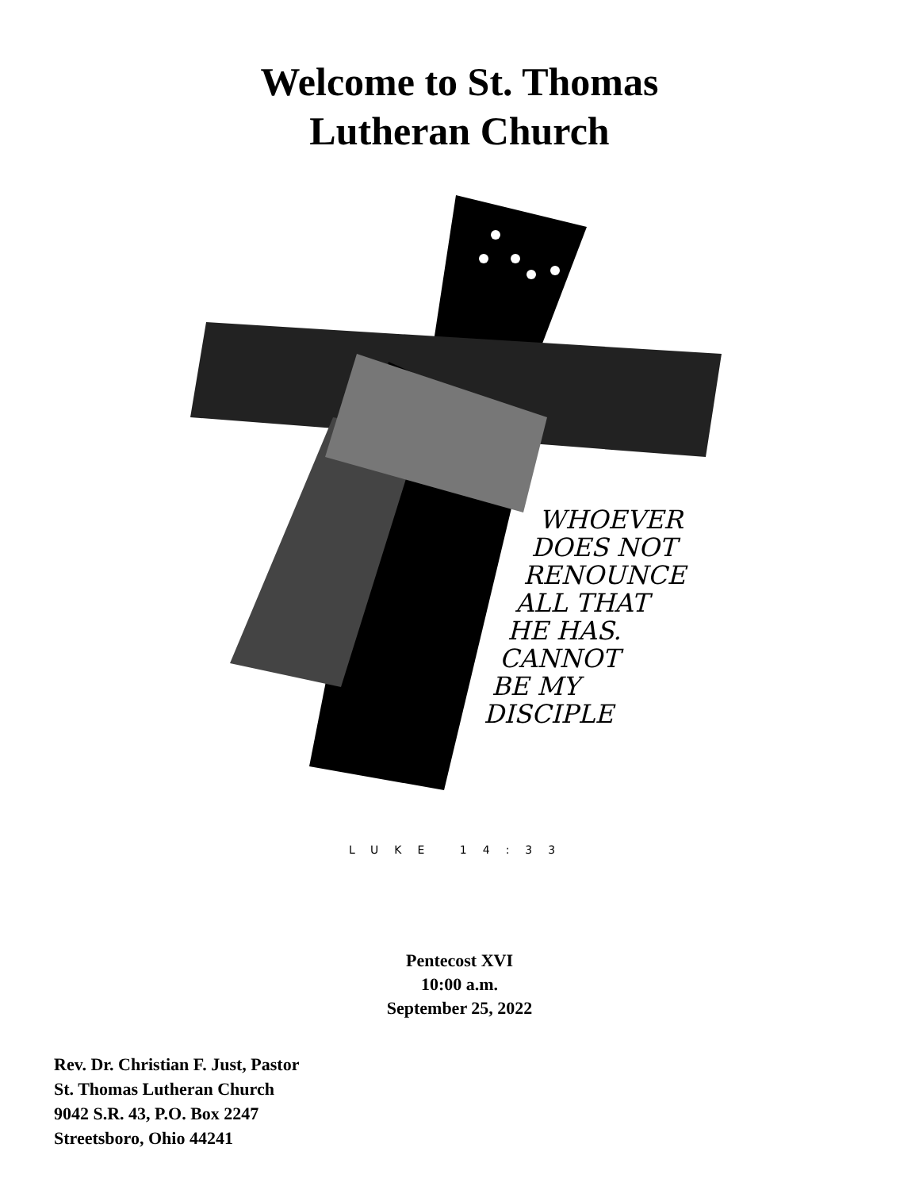Welcome to St. Thomas
Lutheran Church
WHOEVER
DOES NOT
RENOUNCE
ALL THAT
HE HAS.
CANNOT
BE MY
DISCIPLE
LUKE 14:33
Pentecost XVI
10:00 a.m.
September 25, 2022
Rev. Dr. Christian F. Just, Pastor
St. Thomas Lutheran Church
9042 S.R. 43, P.O. Box 2247
Streetsboro, Ohio 44241